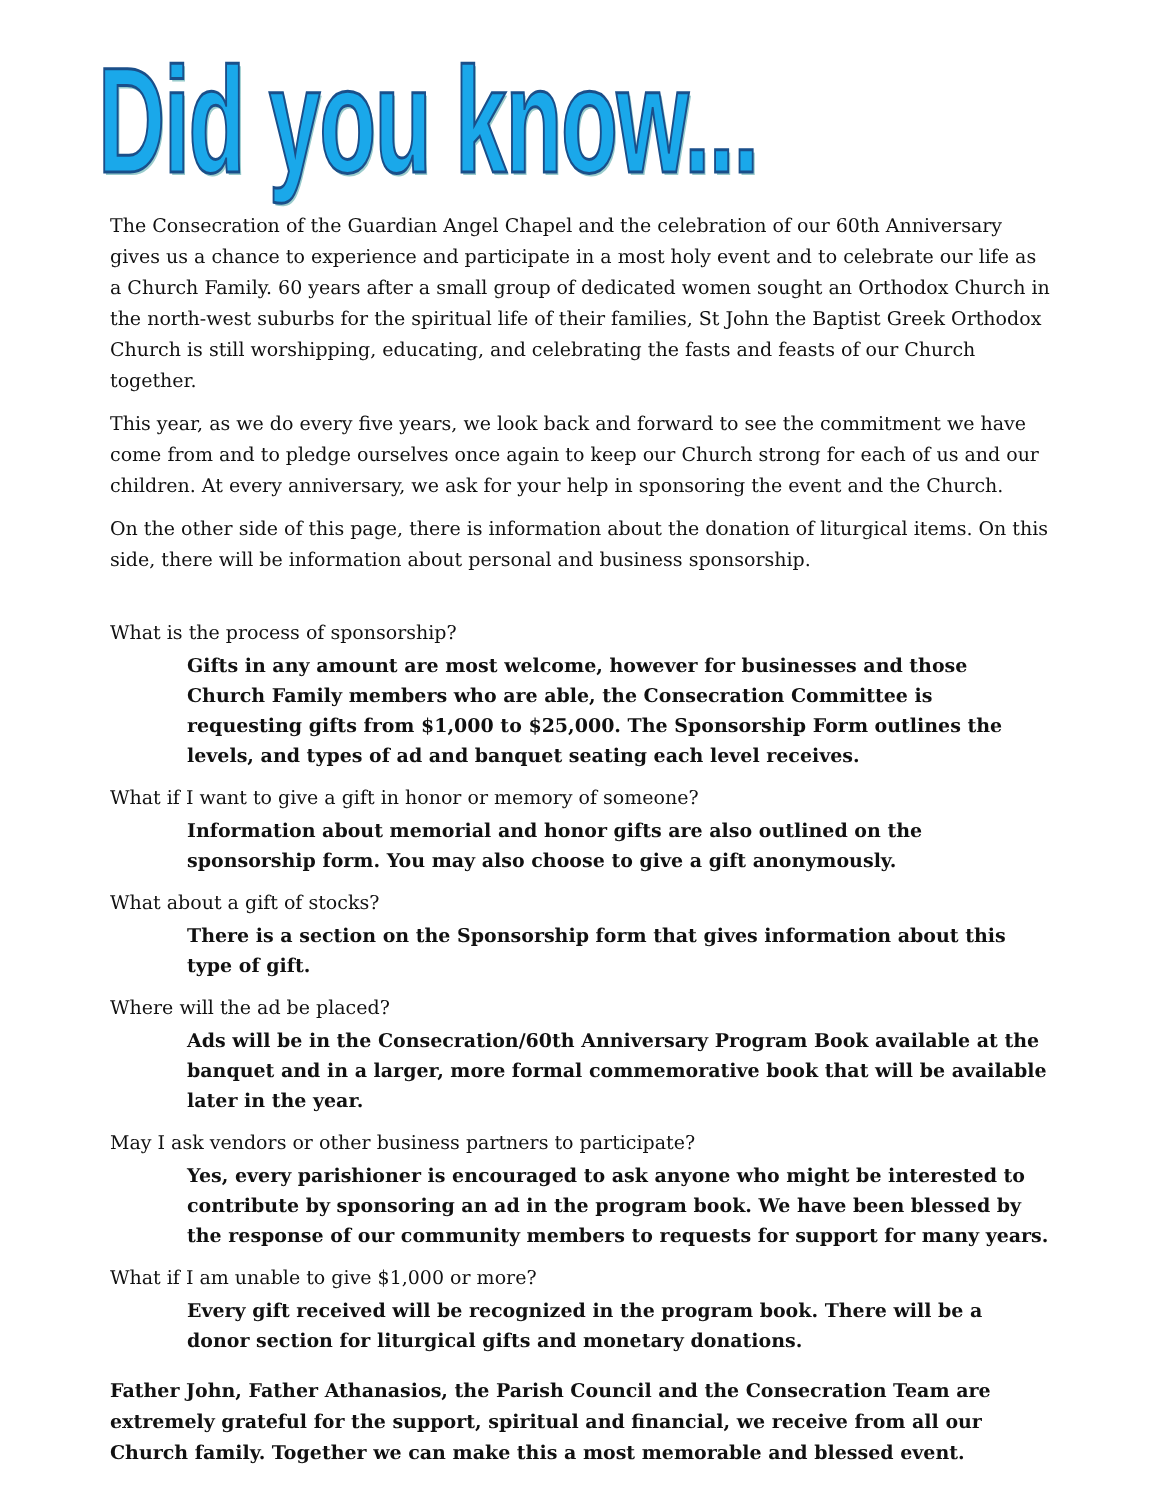Did you know...
The Consecration of the Guardian Angel Chapel and the celebration of our 60th Anniversary gives us a chance to experience and participate in a most holy event and to celebrate our life as a Church Family. 60 years after a small group of dedicated women sought an Orthodox Church in the north-west suburbs for the spiritual life of their families, St John the Baptist Greek Orthodox Church is still worshipping, educating, and celebrating the fasts and feasts of our Church together.
This year, as we do every five years, we look back and forward to see the commitment we have come from and to pledge ourselves once again to keep our Church strong for each of us and our children. At every anniversary, we ask for your help in sponsoring the event and the Church.
On the other side of this page, there is information about the donation of liturgical items. On this side, there will be information about personal and business sponsorship.
What is the process of sponsorship?
Gifts in any amount are most welcome, however for businesses and those Church Family members who are able, the Consecration Committee is requesting gifts from $1,000 to $25,000. The Sponsorship Form outlines the levels, and types of ad and banquet seating each level receives.
What if I want to give a gift in honor or memory of someone?
Information about memorial and honor gifts are also outlined on the sponsorship form. You may also choose to give a gift anonymously.
What about a gift of stocks?
There is a section on the Sponsorship form that gives information about this type of gift.
Where will the ad be placed?
Ads will be in the Consecration/60th Anniversary Program Book available at the banquet and in a larger, more formal commemorative book that will be available later in the year.
May I ask vendors or other business partners to participate?
Yes, every parishioner is encouraged to ask anyone who might be interested to contribute by sponsoring an ad in the program book. We have been blessed by the response of our community members to requests for support for many years.
What if I am unable to give $1,000 or more?
Every gift received will be recognized in the program book. There will be a donor section for liturgical gifts and monetary donations.
Father John, Father Athanasios, the Parish Council and the Consecration Team are extremely grateful for the support, spiritual and financial, we receive from all our Church family. Together we can make this a most memorable and blessed event.